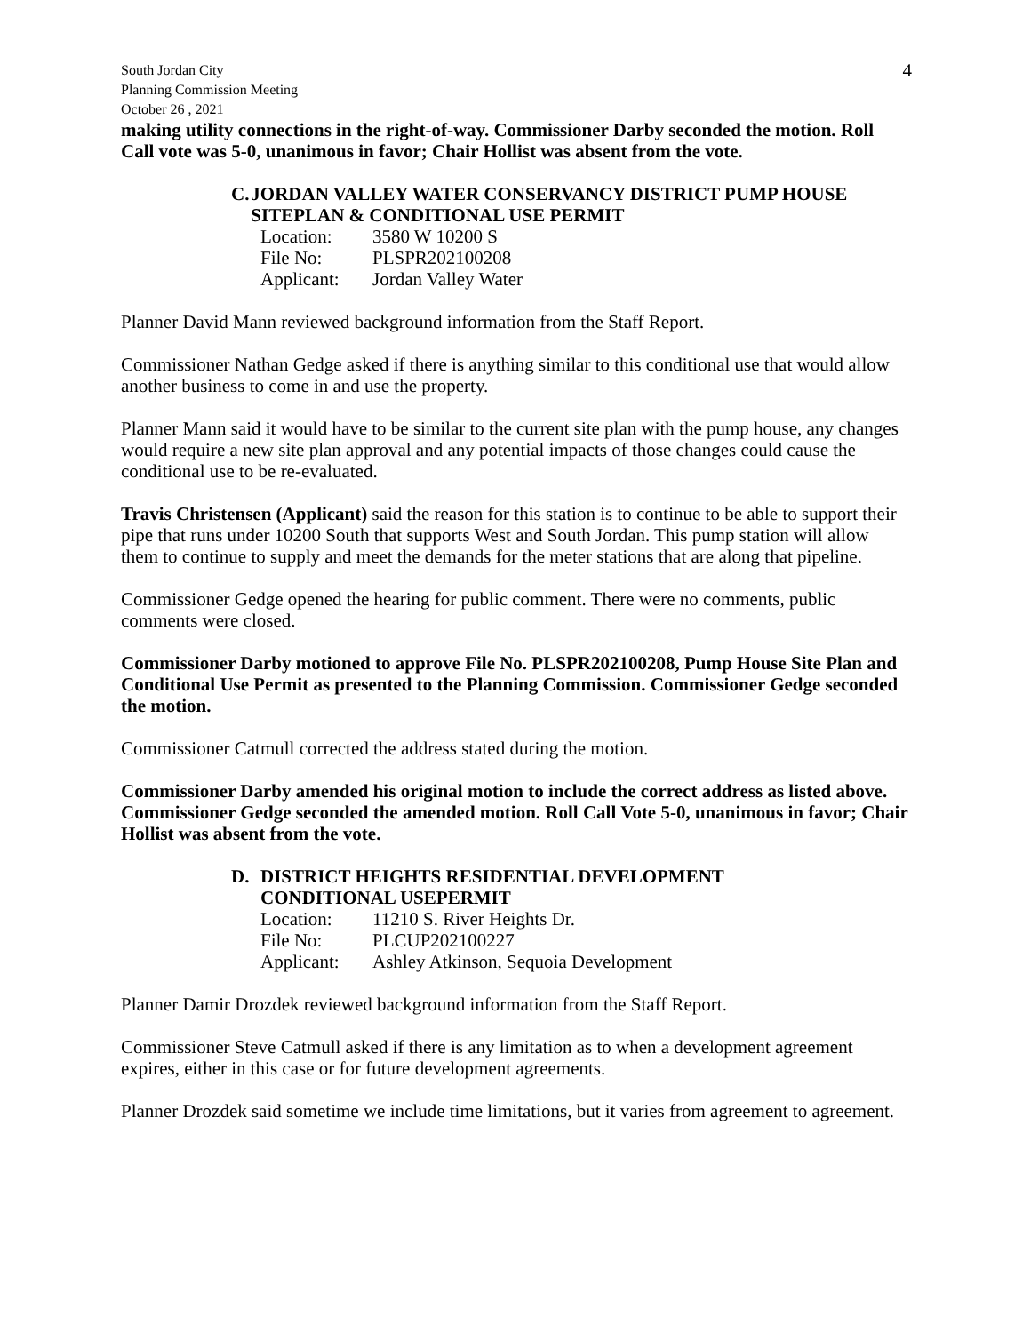South Jordan City
Planning Commission Meeting
October 26 , 2021
4
making utility connections in the right-of-way. Commissioner Darby seconded the motion. Roll Call vote was 5-0, unanimous in favor; Chair Hollist was absent from the vote.
C. JORDAN VALLEY WATER CONSERVANCY DISTRICT PUMP HOUSE SITEPLAN & CONDITIONAL USE PERMIT
Location: 3580 W 10200 S
File No: PLSPR202100208
Applicant: Jordan Valley Water
Planner David Mann reviewed background information from the Staff Report.
Commissioner Nathan Gedge asked if there is anything similar to this conditional use that would allow another business to come in and use the property.
Planner Mann said it would have to be similar to the current site plan with the pump house, any changes would require a new site plan approval and any potential impacts of those changes could cause the conditional use to be re-evaluated.
Travis Christensen (Applicant) said the reason for this station is to continue to be able to support their pipe that runs under 10200 South that supports West and South Jordan. This pump station will allow them to continue to supply and meet the demands for the meter stations that are along that pipeline.
Commissioner Gedge opened the hearing for public comment. There were no comments, public comments were closed.
Commissioner Darby motioned to approve File No. PLSPR202100208, Pump House Site Plan and Conditional Use Permit as presented to the Planning Commission. Commissioner Gedge seconded the motion.
Commissioner Catmull corrected the address stated during the motion.
Commissioner Darby amended his original motion to include the correct address as listed above. Commissioner Gedge seconded the amended motion. Roll Call Vote 5-0, unanimous in favor; Chair Hollist was absent from the vote.
D. DISTRICT HEIGHTS RESIDENTIAL DEVELOPMENT
CONDITIONAL USEPERMIT
Location: 11210 S. River Heights Dr.
File No: PLCUP202100227
Applicant: Ashley Atkinson, Sequoia Development
Planner Damir Drozdek reviewed background information from the Staff Report.
Commissioner Steve Catmull asked if there is any limitation as to when a development agreement expires, either in this case or for future development agreements.
Planner Drozdek said sometime we include time limitations, but it varies from agreement to agreement.